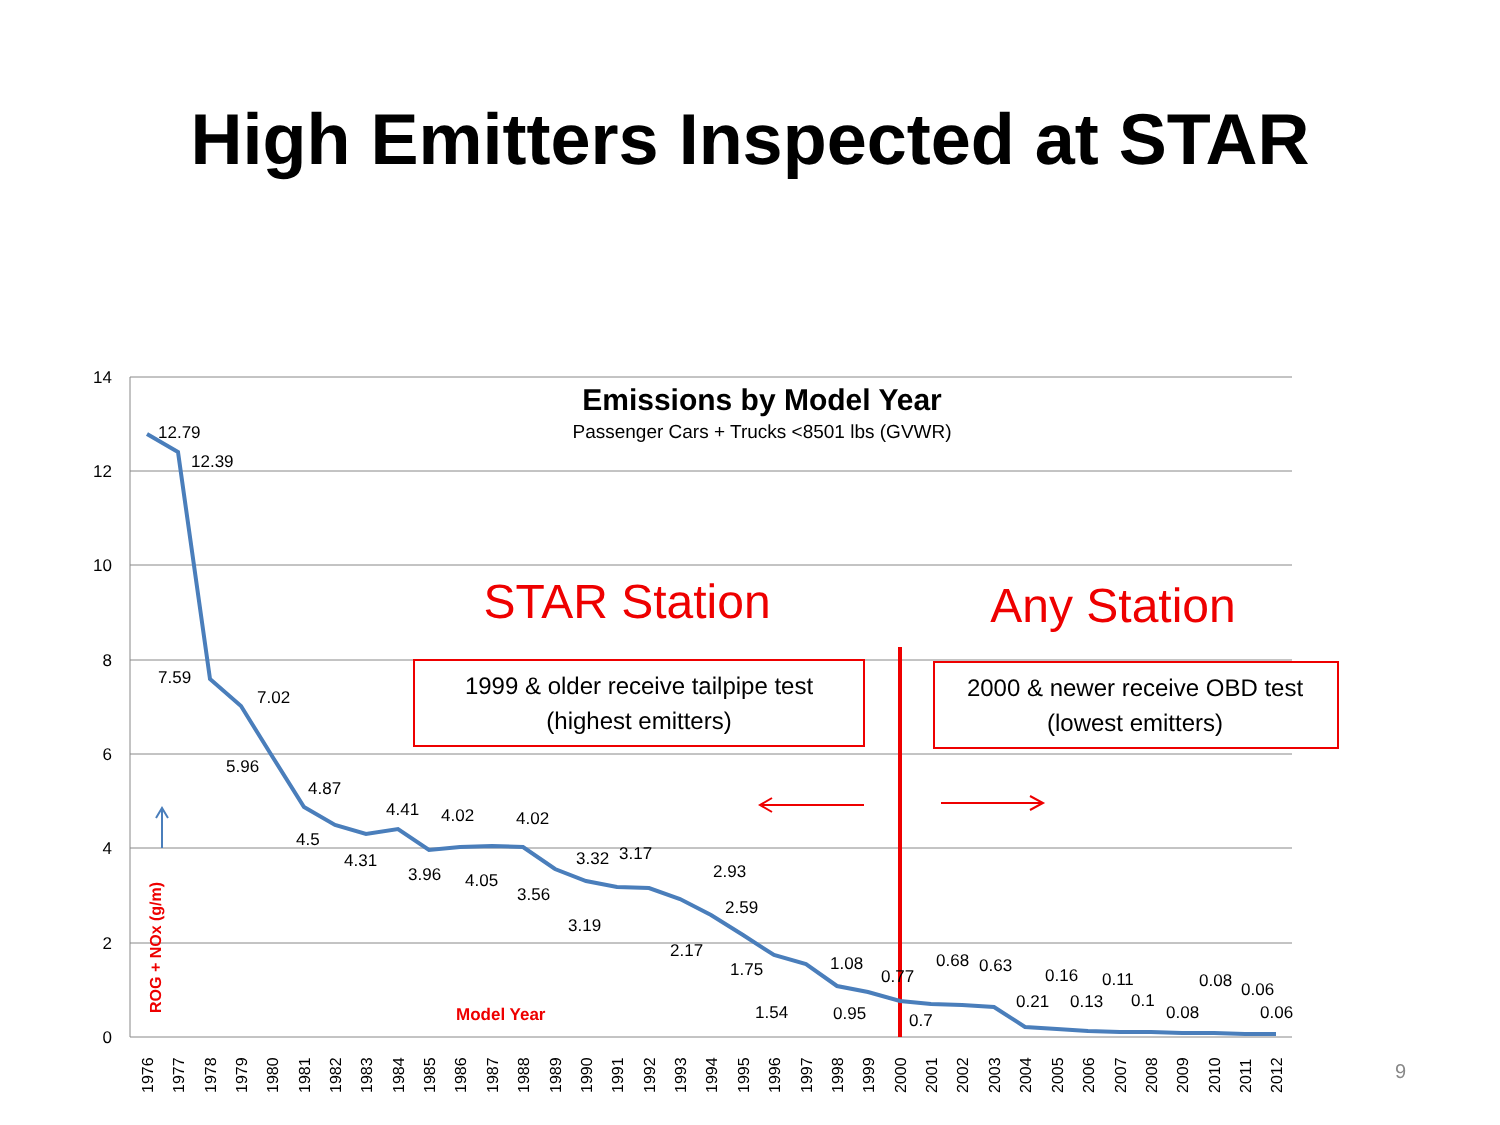High Emitters Inspected at STAR
14
12
10
8
6
4
2
0
Emissions by Model Year
Passenger Cars + Trucks <8501 lbs (GVWR)
STAR Station
Any Station
1999 & older receive tailpipe test
(highest emitters)
2000 & newer receive OBD test
(lowest emitters)
ROG + NOx (g/m)
Model Year
12.79
12.39
7.59
7.02
5.96
4.87
4.5
4.31
4.41
3.96
4.02
4.05
4.02
3.56
3.32
3.19
3.17
2.93
2.59
2.17
1.75
1.54
1.08
0.95
0.77
0.7
0.68
0.63
0.21
0.16
0.13
0.11
0.1
0.08
0.08
0.06
0.06
1976
1977
1978
1979
1980
1981
1982
1983
1984
1985
1986
1987
1988
1989
1990
1991
1992
1993
1994
1995
1996
1997
1998
1999
2000
2001
2002
2003
2004
2005
2006
2007
2008
2009
2010
2011
2012
9